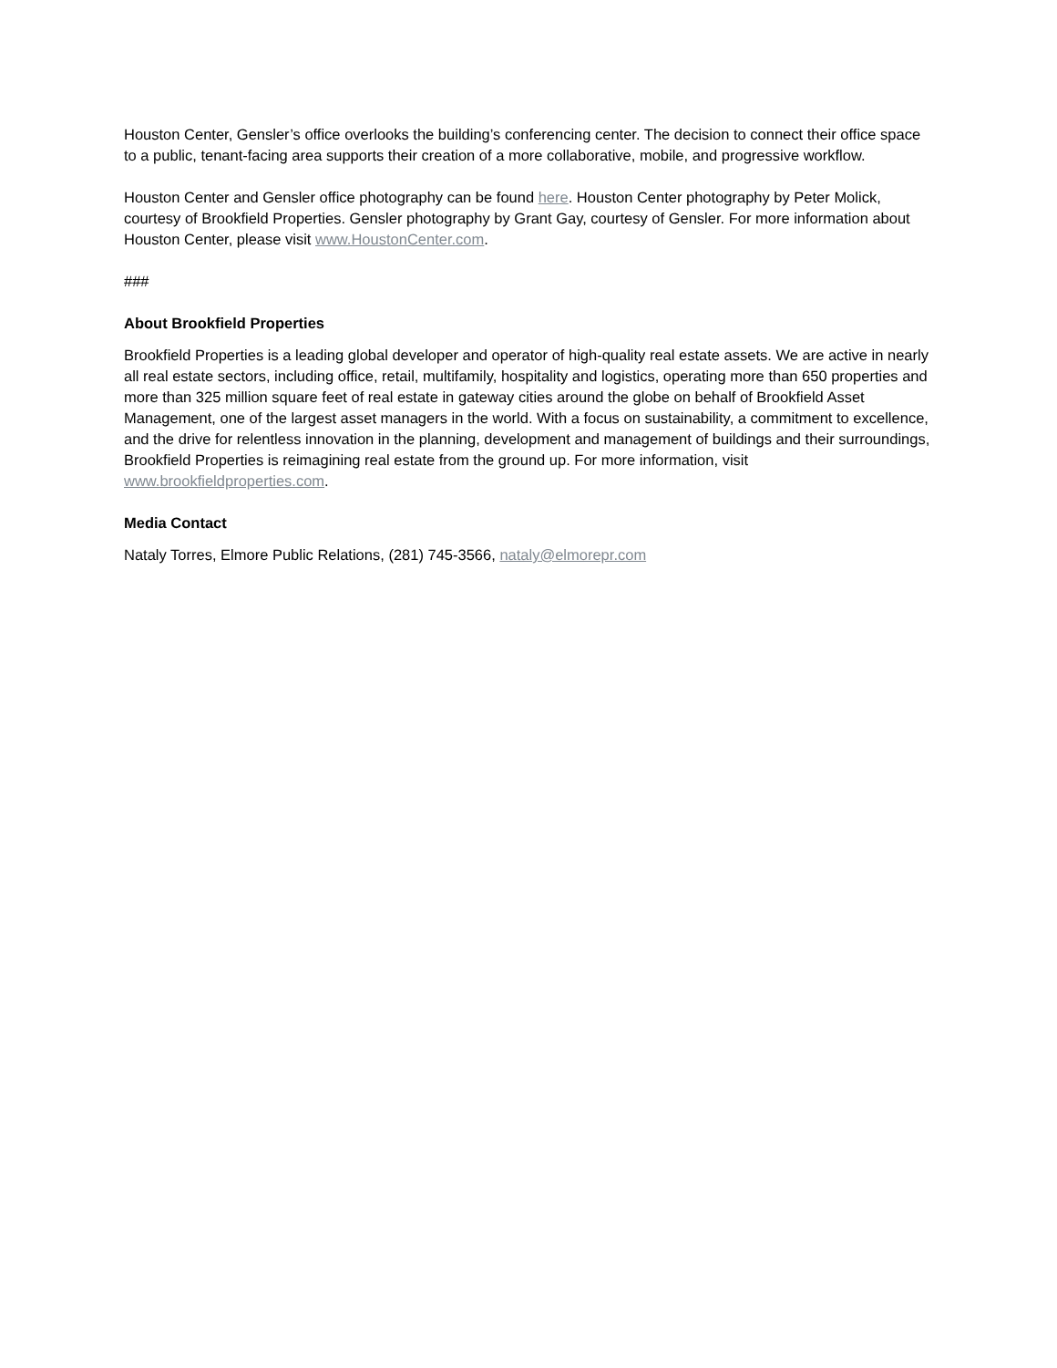Houston Center, Gensler’s office overlooks the building’s conferencing center. The decision to connect their office space to a public, tenant-facing area supports their creation of a more collaborative, mobile, and progressive workflow.
Houston Center and Gensler office photography can be found here. Houston Center photography by Peter Molick, courtesy of Brookfield Properties. Gensler photography by Grant Gay, courtesy of Gensler. For more information about Houston Center, please visit www.HoustonCenter.com.
###
About Brookfield Properties
Brookfield Properties is a leading global developer and operator of high-quality real estate assets. We are active in nearly all real estate sectors, including office, retail, multifamily, hospitality and logistics, operating more than 650 properties and more than 325 million square feet of real estate in gateway cities around the globe on behalf of Brookfield Asset Management, one of the largest asset managers in the world. With a focus on sustainability, a commitment to excellence, and the drive for relentless innovation in the planning, development and management of buildings and their surroundings, Brookfield Properties is reimagining real estate from the ground up. For more information, visit www.brookfieldproperties.com.
Media Contact
Nataly Torres, Elmore Public Relations, (281) 745-3566, nataly@elmorepr.com